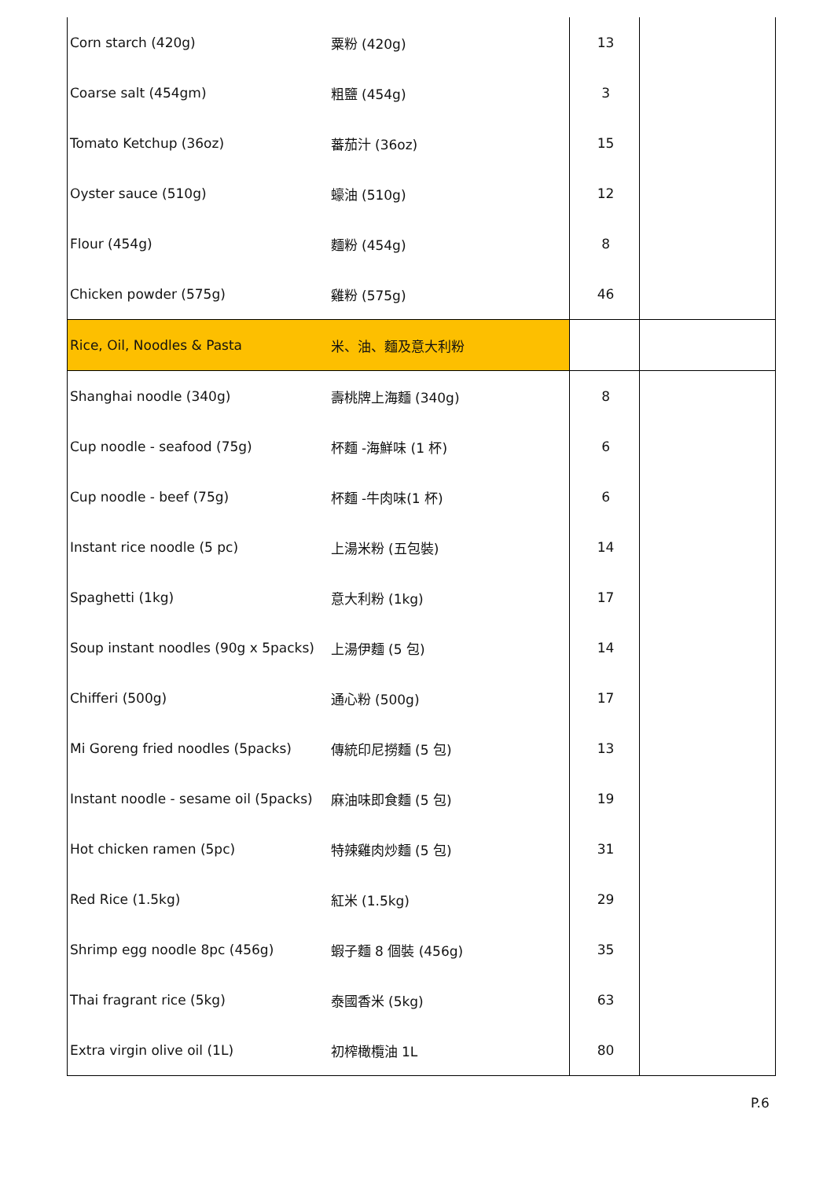| Corn starch (420g) | 粟粉 (420g) | 13 | |
| Coarse salt (454gm) | 粗鹽 (454g) | 3 | |
| Tomato Ketchup (36oz) | 蕃茄汁 (36oz) | 15 | |
| Oyster sauce (510g) | 蠔油 (510g) | 12 | |
| Flour (454g) | 麵粉 (454g) | 8 | |
| Chicken powder (575g) | 雞粉 (575g) | 46 | |
| Rice, Oil, Noodles & Pasta | 米、油、麵及意大利粉 | | |
| Shanghai noodle (340g) | 壽桃牌上海麵 (340g) | 8 | |
| Cup noodle - seafood (75g) | 杯麵 -海鮮味 (1 杯) | 6 | |
| Cup noodle - beef (75g) | 杯麵 -牛肉味(1 杯) | 6 | |
| Instant rice noodle (5 pc) | 上湯米粉 (五包裝) | 14 | |
| Spaghetti (1kg) | 意大利粉 (1kg) | 17 | |
| Soup instant noodles (90g x 5packs) | 上湯伊麵 (5 包) | 14 | |
| Chifferi (500g) | 通心粉 (500g) | 17 | |
| Mi Goreng fried noodles (5packs) | 傳統印尼撈麵 (5 包) | 13 | |
| Instant noodle - sesame oil (5packs) | 麻油味即食麵 (5 包) | 19 | |
| Hot chicken ramen (5pc) | 特辣雞肉炒麵 (5 包) | 31 | |
| Red Rice (1.5kg) | 紅米 (1.5kg) | 29 | |
| Shrimp egg noodle 8pc (456g) | 蝦子麵 8 個裝 (456g) | 35 | |
| Thai fragrant rice (5kg) | 泰國香米 (5kg) | 63 | |
| Extra virgin olive oil (1L) | 初榨橄欖油 1L | 80 | |
P.6